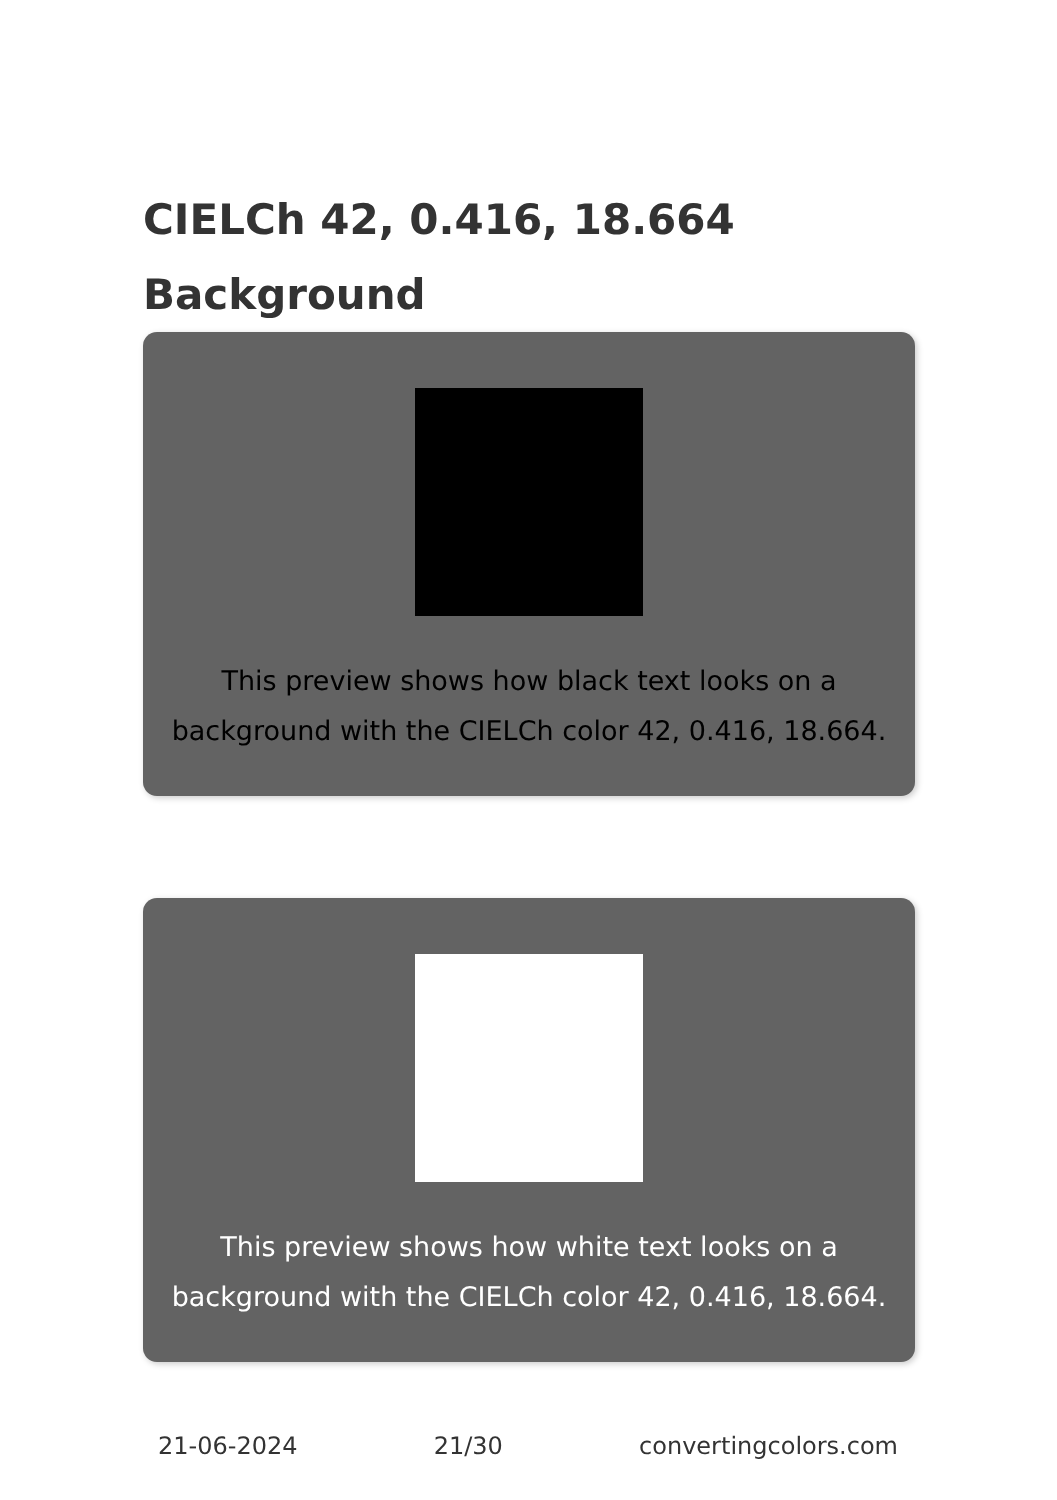CIELCh 42, 0.416, 18.664
Background
This preview shows how black text looks on a background with the CIELCh color 42, 0.416, 18.664.
This preview shows how white text looks on a background with the CIELCh color 42, 0.416, 18.664.
21-06-2024 21/30 convertingcolors.com